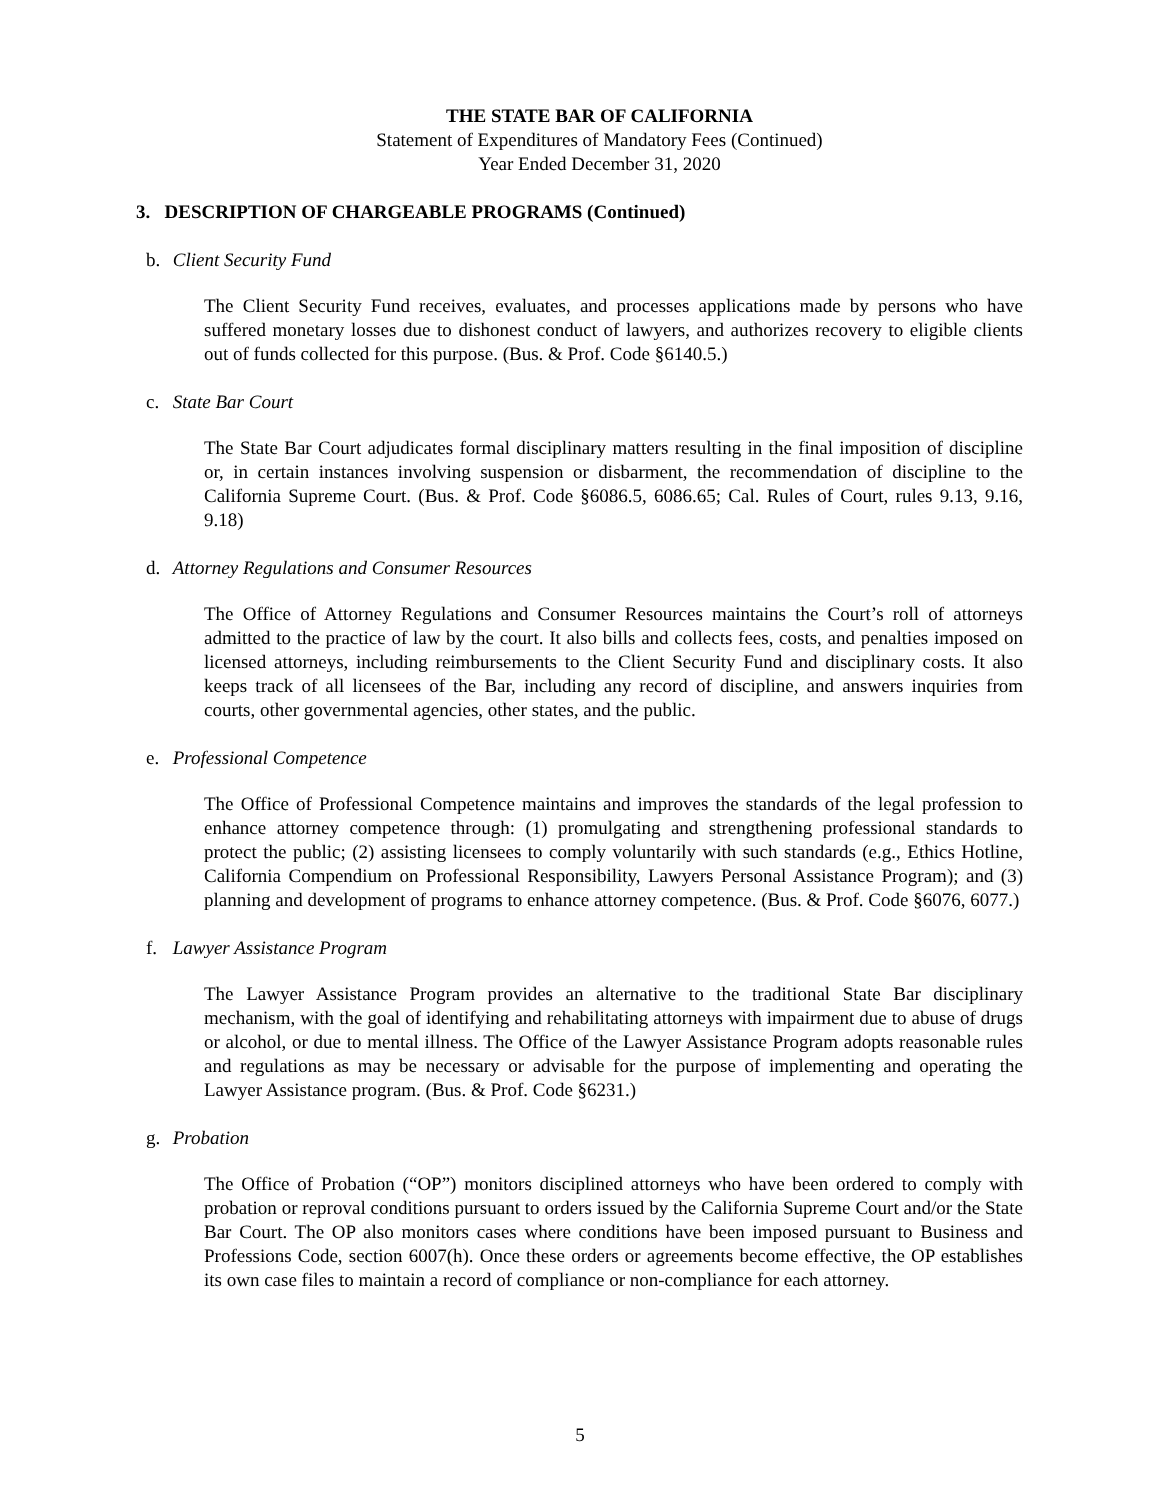THE STATE BAR OF CALIFORNIA
Statement of Expenditures of Mandatory Fees (Continued)
Year Ended December 31, 2020
3. DESCRIPTION OF CHARGEABLE PROGRAMS (Continued)
b. Client Security Fund
The Client Security Fund receives, evaluates, and processes applications made by persons who have suffered monetary losses due to dishonest conduct of lawyers, and authorizes recovery to eligible clients out of funds collected for this purpose. (Bus. & Prof. Code §6140.5.)
c. State Bar Court
The State Bar Court adjudicates formal disciplinary matters resulting in the final imposition of discipline or, in certain instances involving suspension or disbarment, the recommendation of discipline to the California Supreme Court. (Bus. & Prof. Code §6086.5, 6086.65; Cal. Rules of Court, rules 9.13, 9.16, 9.18)
d. Attorney Regulations and Consumer Resources
The Office of Attorney Regulations and Consumer Resources maintains the Court’s roll of attorneys admitted to the practice of law by the court. It also bills and collects fees, costs, and penalties imposed on licensed attorneys, including reimbursements to the Client Security Fund and disciplinary costs. It also keeps track of all licensees of the Bar, including any record of discipline, and answers inquiries from courts, other governmental agencies, other states, and the public.
e. Professional Competence
The Office of Professional Competence maintains and improves the standards of the legal profession to enhance attorney competence through: (1) promulgating and strengthening professional standards to protect the public; (2) assisting licensees to comply voluntarily with such standards (e.g., Ethics Hotline, California Compendium on Professional Responsibility, Lawyers Personal Assistance Program); and (3) planning and development of programs to enhance attorney competence. (Bus. & Prof. Code §6076, 6077.)
f. Lawyer Assistance Program
The Lawyer Assistance Program provides an alternative to the traditional State Bar disciplinary mechanism, with the goal of identifying and rehabilitating attorneys with impairment due to abuse of drugs or alcohol, or due to mental illness. The Office of the Lawyer Assistance Program adopts reasonable rules and regulations as may be necessary or advisable for the purpose of implementing and operating the Lawyer Assistance program. (Bus. & Prof. Code §6231.)
g. Probation
The Office of Probation (“OP”) monitors disciplined attorneys who have been ordered to comply with probation or reproval conditions pursuant to orders issued by the California Supreme Court and/or the State Bar Court. The OP also monitors cases where conditions have been imposed pursuant to Business and Professions Code, section 6007(h). Once these orders or agreements become effective, the OP establishes its own case files to maintain a record of compliance or non-compliance for each attorney.
5